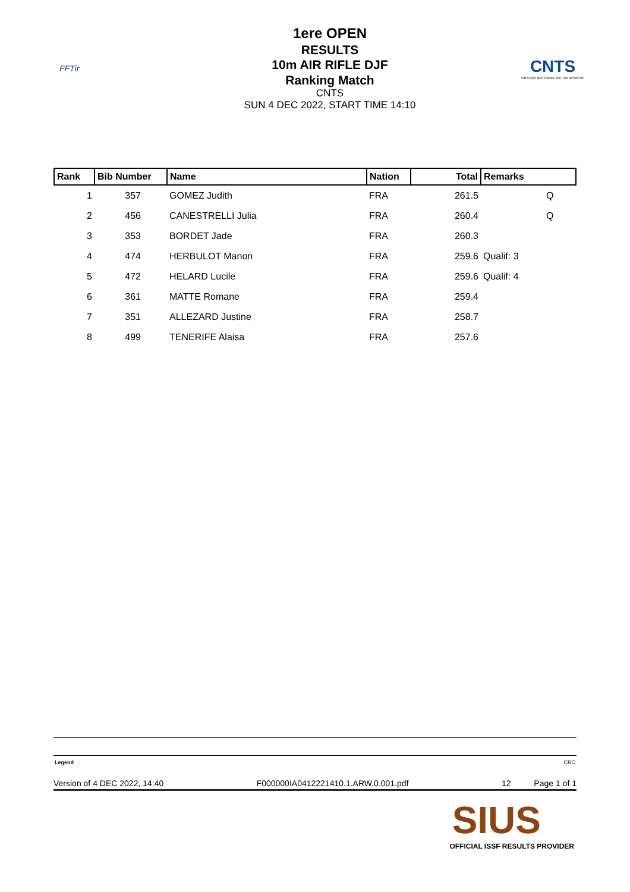FFTir
1ere OPEN
RESULTS
10m AIR RIFLE DJF
Ranking Match
CNTS
SUN 4 DEC 2022, START TIME 14:10
CNTS
CENTRE NATIONAL DE TIR SPORTIF
| Rank | Bib Number | Name | Nation | Total | Remarks |
| --- | --- | --- | --- | --- | --- |
| 1 | 357 | GOMEZ Judith | FRA | 261.5 | Q |
| 2 | 456 | CANESTRELLI Julia | FRA | 260.4 | Q |
| 3 | 353 | BORDET Jade | FRA | 260.3 | |
| 4 | 474 | HERBULOT Manon | FRA | 259.6 | Qualif: 3 |
| 5 | 472 | HELARD Lucile | FRA | 259.6 | Qualif: 4 |
| 6 | 361 | MATTE Romane | FRA | 259.4 | |
| 7 | 351 | ALLEZARD Justine | FRA | 258.7 | |
| 8 | 499 | TENERIFE Alaisa | FRA | 257.6 | |
Legend CRC
Version of 4 DEC 2022, 14:40 F000000IA0412221410.1.ARW.0.001.pdf 12 Page 1 of 1
SIUS
OFFICIAL ISSF RESULTS PROVIDER